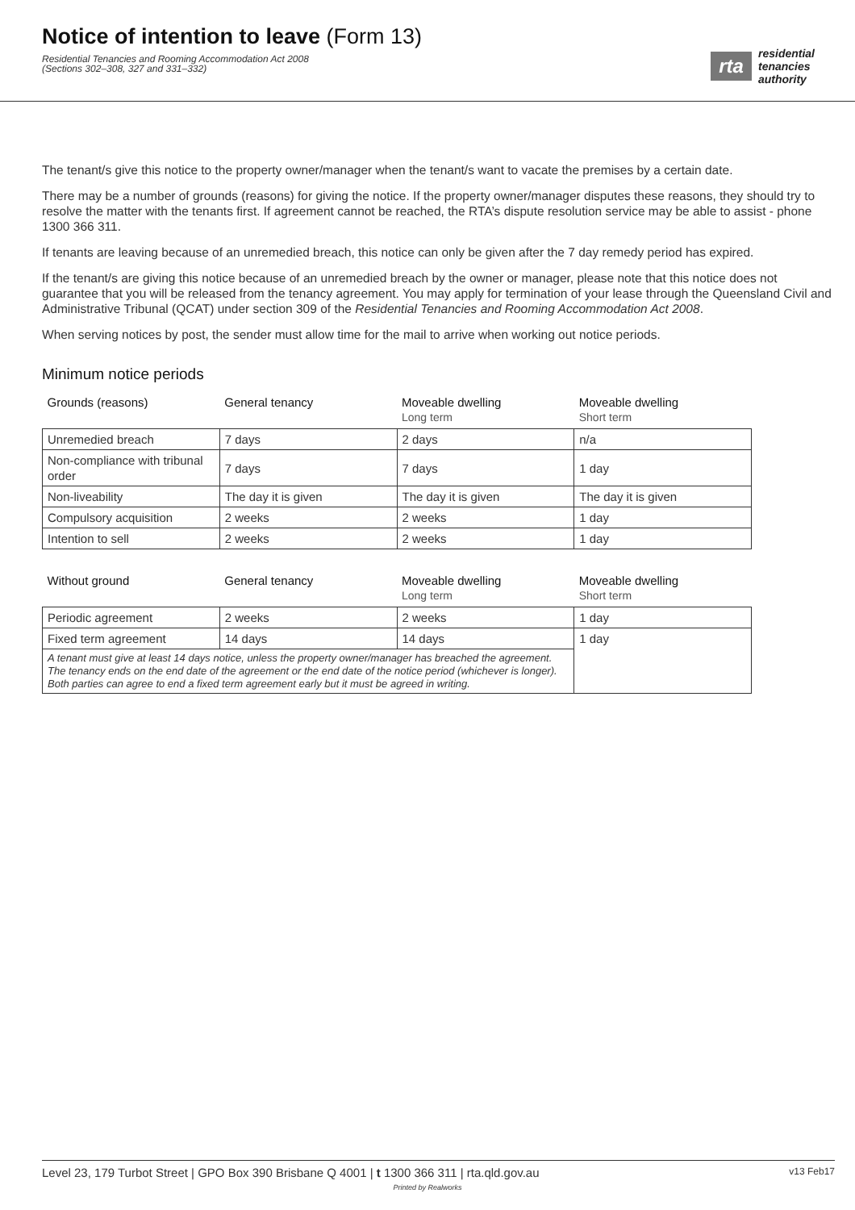Notice of intention to leave (Form 13)
Residential Tenancies and Rooming Accommodation Act 2008
(Sections 302–308, 327 and 331–332)
rta
residential
tenancies
authority
The tenant/s give this notice to the property owner/manager when the tenant/s want to vacate the premises by a certain date.
There may be a number of grounds (reasons) for giving the notice. If the property owner/manager disputes these reasons, they should try to resolve the matter with the tenants first. If agreement cannot be reached, the RTA’s dispute resolution service may be able to assist - phone 1300 366 311.
If tenants are leaving because of an unremedied breach, this notice can only be given after the 7 day remedy period has expired.
If the tenant/s are giving this notice because of an unremedied breach by the owner or manager, please note that this notice does not guarantee that you will be released from the tenancy agreement. You may apply for termination of your lease through the Queensland Civil and Administrative Tribunal (QCAT) under section 309 of the Residential Tenancies and Rooming Accommodation Act 2008.
When serving notices by post, the sender must allow time for the mail to arrive when working out notice periods.
Minimum notice periods
| Grounds (reasons) | General tenancy | Moveable dwelling Long term | Moveable dwelling Short term |
| --- | --- | --- | --- |
| Unremedied breach | 7 days | 2 days | n/a |
| Non-compliance with tribunal order | 7 days | 7 days | 1 day |
| Non-liveability | The day it is given | The day it is given | The day it is given |
| Compulsory acquisition | 2 weeks | 2 weeks | 1 day |
| Intention to sell | 2 weeks | 2 weeks | 1 day |
| Without ground | General tenancy | Moveable dwelling Long term | Moveable dwelling Short term |
| --- | --- | --- | --- |
| Periodic agreement | 2 weeks | 2 weeks | 1 day |
| Fixed term agreement | 14 days | 14 days | 1 day |
| A tenant must give at least 14 days notice, unless the property owner/manager has breached the agreement. The tenancy ends on the end date of the agreement or the end date of the notice period (whichever is longer). Both parties can agree to end a fixed term agreement early but it must be agreed in writing. | | | |
Level 23, 179 Turbot Street | GPO Box 390 Brisbane Q 4001 | t 1300 366 311 | rta.qld.gov.au v13 Feb17
Printed by Realworks